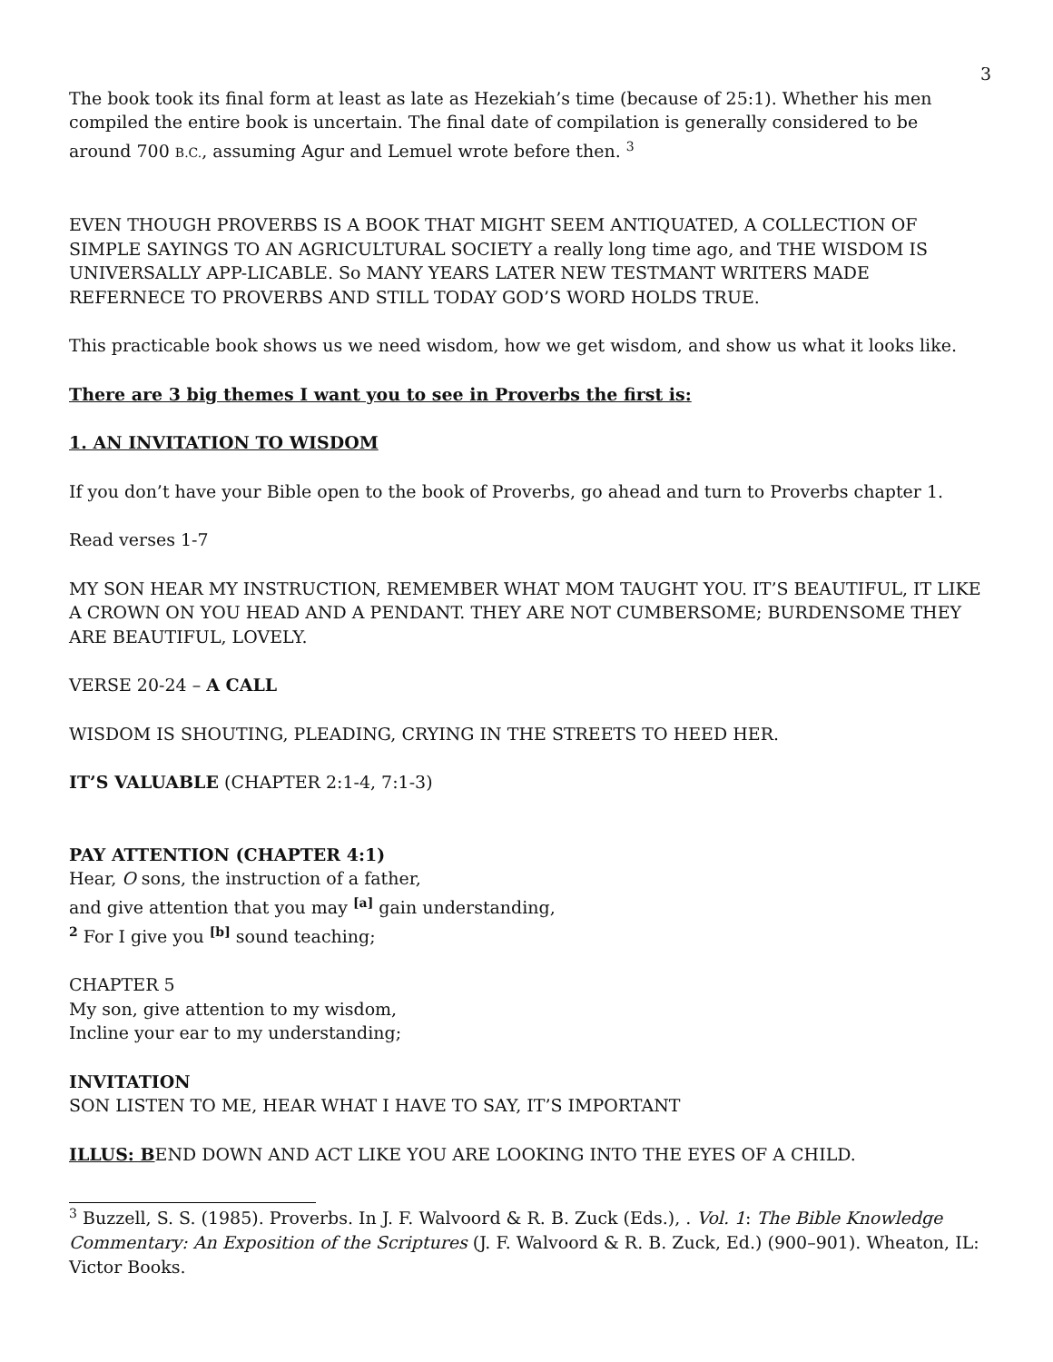3
The book took its final form at least as late as Hezekiah’s time (because of 25:1). Whether his men compiled the entire book is uncertain. The final date of compilation is generally considered to be around 700 B.C., assuming Agur and Lemuel wrote before then. <sup>3</sup>
EVEN THOUGH PROVERBS IS A BOOK THAT MIGHT SEEM ANTIQUATED, A COLLECTION OF SIMPLE SAYINGS TO AN AGRICULTURAL SOCIETY a really long time ago, and THE WISDOM IS UNIVERSALLY APP-LICABLE. So MANY YEARS LATER NEW TESTMANT WRITERS MADE REFERNECE TO PROVERBS AND STILL TODAY GOD’S WORD HOLDS TRUE.
This practicable book shows us we need wisdom, how we get wisdom, and show us what it looks like.
There are 3 big themes I want you to see in Proverbs the first is:
1. AN INVITATION TO WISDOM
If you don’t have your Bible open to the book of Proverbs, go ahead and turn to Proverbs chapter 1.
Read verses 1-7
MY SON HEAR MY INSTRUCTION, REMEMBER WHAT MOM TAUGHT YOU. IT’S BEAUTIFUL, IT LIKE A CROWN ON YOU HEAD AND A PENDANT. THEY ARE NOT CUMBERSOME; BURDENSOME THEY ARE BEAUTIFUL, LOVELY.
VERSE 20-24 – A CALL
WISDOM IS SHOUTING, PLEADING, CRYING IN THE STREETS TO HEED HER.
IT’S VALUABLE (CHAPTER 2:1-4, 7:1-3)
PAY ATTENTION (CHAPTER 4:1)
Hear, O sons, the instruction of a father,
and give attention that you may <sup>[a]</sup> gain understanding,
<sup>2</sup> For I give you <sup>[b]</sup> sound teaching;
CHAPTER 5
My son, give attention to my wisdom,
Incline your ear to my understanding;
INVITATION
SON LISTEN TO ME, HEAR WHAT I HAVE TO SAY, IT’S IMPORTANT
ILLUS: BEND DOWN AND ACT LIKE YOU ARE LOOKING INTO THE EYES OF A CHILD.
<sup>3</sup> Buzzell, S. S. (1985). Proverbs. In J. F. Walvoord & R. B. Zuck (Eds.), . Vol. 1: The Bible Knowledge Commentary: An Exposition of the Scriptures (J. F. Walvoord & R. B. Zuck, Ed.) (900–901). Wheaton, IL: Victor Books.